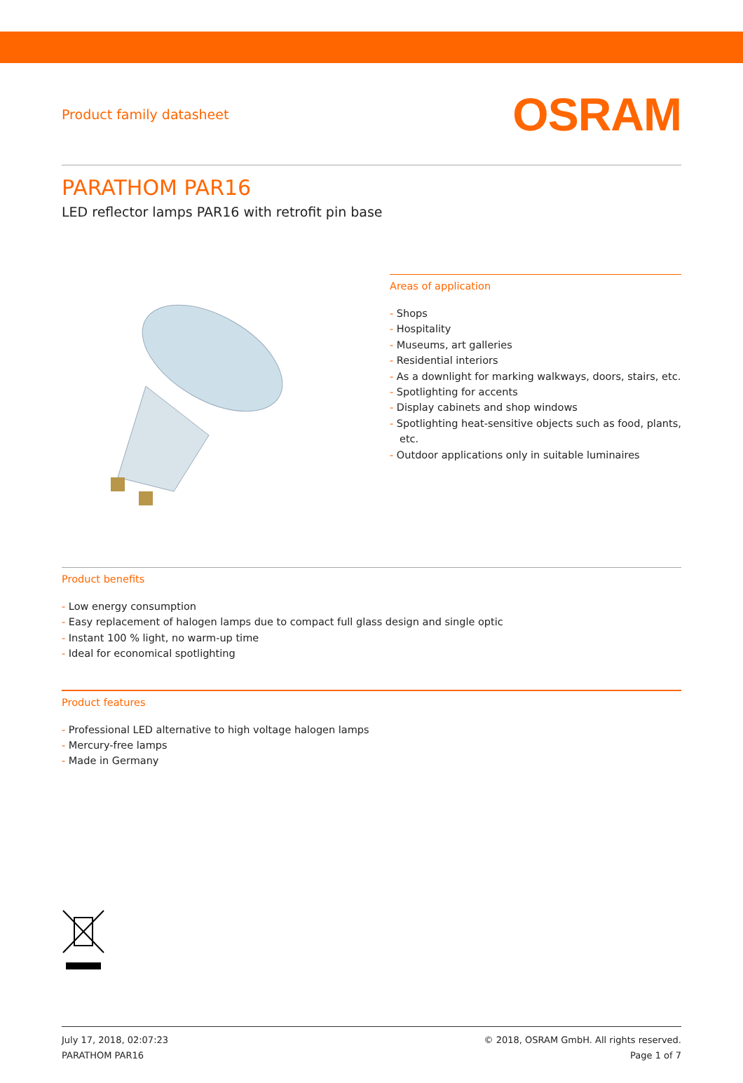Product family datasheet
OSRAM
PARATHOM PAR16
LED reflector lamps PAR16 with retrofit pin base
Areas of application
- Shops
- Hospitality
- Museums, art galleries
- Residential interiors
- As a downlight for marking walkways, doors, stairs, etc.
- Spotlighting for accents
- Display cabinets and shop windows
- Spotlighting heat-sensitive objects such as food, plants, etc.
- Outdoor applications only in suitable luminaires
Product benefits
- Low energy consumption
- Easy replacement of halogen lamps due to compact full glass design and single optic
- Instant 100 % light, no warm-up time
- Ideal for economical spotlighting
Product features
- Professional LED alternative to high voltage halogen lamps
- Mercury-free lamps
- Made in Germany
July 17, 2018, 02:07:23
PARATHOM PAR16
© 2018, OSRAM GmbH. All rights reserved.
Page 1 of 7